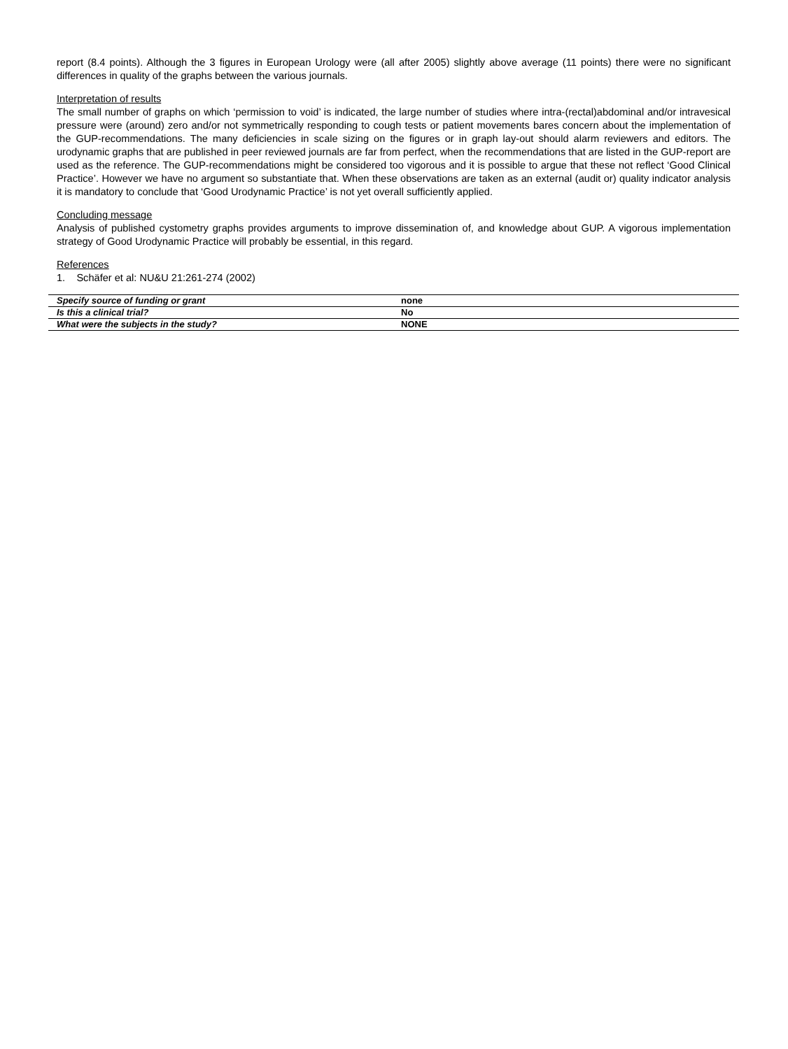report (8.4 points). Although the 3 figures in European Urology were (all after 2005) slightly above average (11 points) there were no significant differences in quality of the graphs between the various journals.
Interpretation of results
The small number of graphs on which ‘permission to void’ is indicated, the large number of studies where intra-(rectal)abdominal and/or intravesical pressure were (around) zero and/or not symmetrically responding to cough tests or patient movements bares concern about the implementation of the GUP-recommendations. The many deficiencies in scale sizing on the figures or in graph lay-out should alarm reviewers and editors. The urodynamic graphs that are published in peer reviewed journals are far from perfect, when the recommendations that are listed in the GUP-report are used as the reference. The GUP-recommendations might be considered too vigorous and it is possible to argue that these not reflect ‘Good Clinical Practice’. However we have no argument so substantiate that. When these observations are taken as an external (audit or) quality indicator analysis it is mandatory to conclude that ‘Good Urodynamic Practice’ is not yet overall sufficiently applied.
Concluding message
Analysis of published cystometry graphs provides arguments to improve dissemination of, and knowledge about GUP. A vigorous implementation strategy of Good Urodynamic Practice will probably be essential, in this regard.
References
1. Schäfer et al: NU&U 21:261-274 (2002)
| Specify source of funding or grant | none |
| Is this a clinical trial? | No |
| What were the subjects in the study? | NONE |